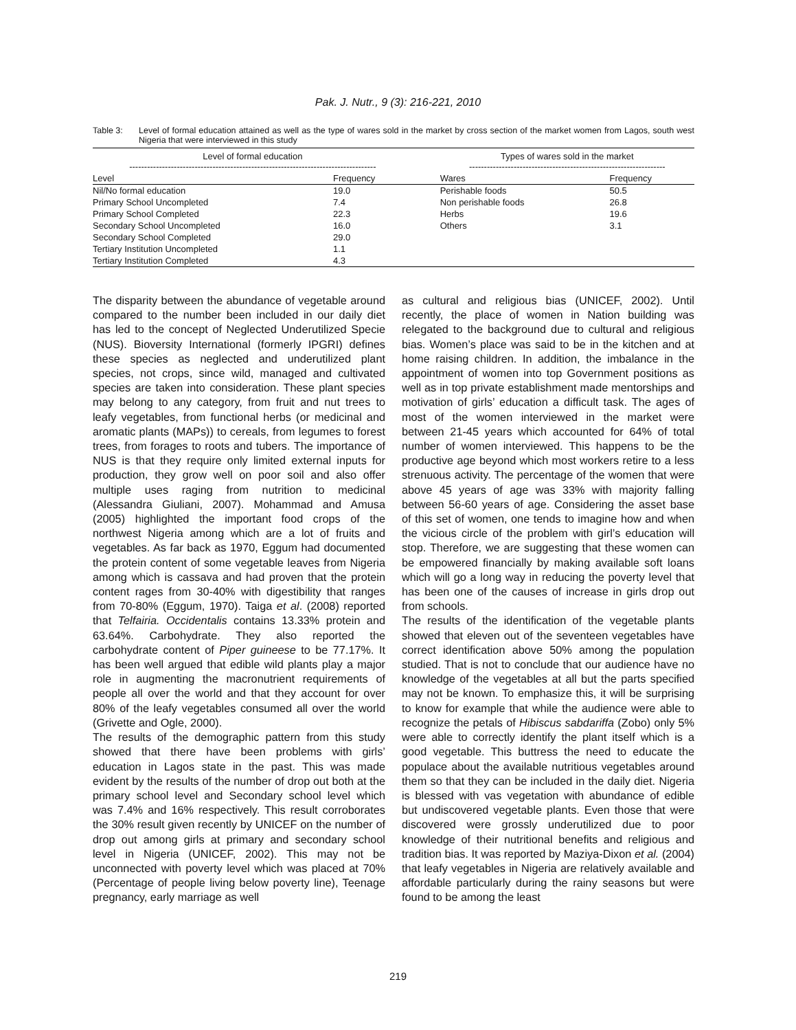Pak. J. Nutr., 9 (3): 216-221, 2010
Table 3: Level of formal education attained as well as the type of wares sold in the market by cross section of the market women from Lagos, south west Nigeria that were interviewed in this study
| Level of formal education ----------------------------------------------------------------------------------- | | | Types of wares sold in the market ------------------------------------------------------------------ | |
| --- | --- | --- | --- | --- |
| Level | Frequency | | Wares | Frequency |
| Nil/No formal education | 19.0 | | Perishable foods | 50.5 |
| Primary School Uncompleted | 7.4 | | Non perishable foods | 26.8 |
| Primary School Completed | 22.3 | | Herbs | 19.6 |
| Secondary School Uncompleted | 16.0 | | Others | 3.1 |
| Secondary School Completed | 29.0 | | | |
| Tertiary Institution Uncompleted | 1.1 | | | |
| Tertiary Institution Completed | 4.3 | | | |
The disparity between the abundance of vegetable around compared to the number been included in our daily diet has led to the concept of Neglected Underutilized Specie (NUS). Bioversity International (formerly IPGRI) defines these species as neglected and underutilized plant species, not crops, since wild, managed and cultivated species are taken into consideration. These plant species may belong to any category, from fruit and nut trees to leafy vegetables, from functional herbs (or medicinal and aromatic plants (MAPs)) to cereals, from legumes to forest trees, from forages to roots and tubers. The importance of NUS is that they require only limited external inputs for production, they grow well on poor soil and also offer multiple uses raging from nutrition to medicinal (Alessandra Giuliani, 2007). Mohammad and Amusa (2005) highlighted the important food crops of the northwest Nigeria among which are a lot of fruits and vegetables. As far back as 1970, Eggum had documented the protein content of some vegetable leaves from Nigeria among which is cassava and had proven that the protein content rages from 30-40% with digestibility that ranges from 70-80% (Eggum, 1970). Taiga et al. (2008) reported that Telfairia. Occidentalis contains 13.33% protein and 63.64%. Carbohydrate. They also reported the carbohydrate content of Piper guineese to be 77.17%. It has been well argued that edible wild plants play a major role in augmenting the macronutrient requirements of people all over the world and that they account for over 80% of the leafy vegetables consumed all over the world (Grivette and Ogle, 2000).
The results of the demographic pattern from this study showed that there have been problems with girls’ education in Lagos state in the past. This was made evident by the results of the number of drop out both at the primary school level and Secondary school level which was 7.4% and 16% respectively. This result corroborates the 30% result given recently by UNICEF on the number of drop out among girls at primary and secondary school level in Nigeria (UNICEF, 2002). This may not be unconnected with poverty level which was placed at 70% (Percentage of people living below poverty line), Teenage pregnancy, early marriage as well
as cultural and religious bias (UNICEF, 2002). Until recently, the place of women in Nation building was relegated to the background due to cultural and religious bias. Women’s place was said to be in the kitchen and at home raising children. In addition, the imbalance in the appointment of women into top Government positions as well as in top private establishment made mentorships and motivation of girls’ education a difficult task. The ages of most of the women interviewed in the market were between 21-45 years which accounted for 64% of total number of women interviewed. This happens to be the productive age beyond which most workers retire to a less strenuous activity. The percentage of the women that were above 45 years of age was 33% with majority falling between 56-60 years of age. Considering the asset base of this set of women, one tends to imagine how and when the vicious circle of the problem with girl’s education will stop. Therefore, we are suggesting that these women can be empowered financially by making available soft loans which will go a long way in reducing the poverty level that has been one of the causes of increase in girls drop out from schools.
The results of the identification of the vegetable plants showed that eleven out of the seventeen vegetables have correct identification above 50% among the population studied. That is not to conclude that our audience have no knowledge of the vegetables at all but the parts specified may not be known. To emphasize this, it will be surprising to know for example that while the audience were able to recognize the petals of Hibiscus sabdariffa (Zobo) only 5% were able to correctly identify the plant itself which is a good vegetable. This buttress the need to educate the populace about the available nutritious vegetables around them so that they can be included in the daily diet. Nigeria is blessed with vas vegetation with abundance of edible but undiscovered vegetable plants. Even those that were discovered were grossly underutilized due to poor knowledge of their nutritional benefits and religious and tradition bias. It was reported by Maziya-Dixon et al. (2004) that leafy vegetables in Nigeria are relatively available and affordable particularly during the rainy seasons but were found to be among the least
219